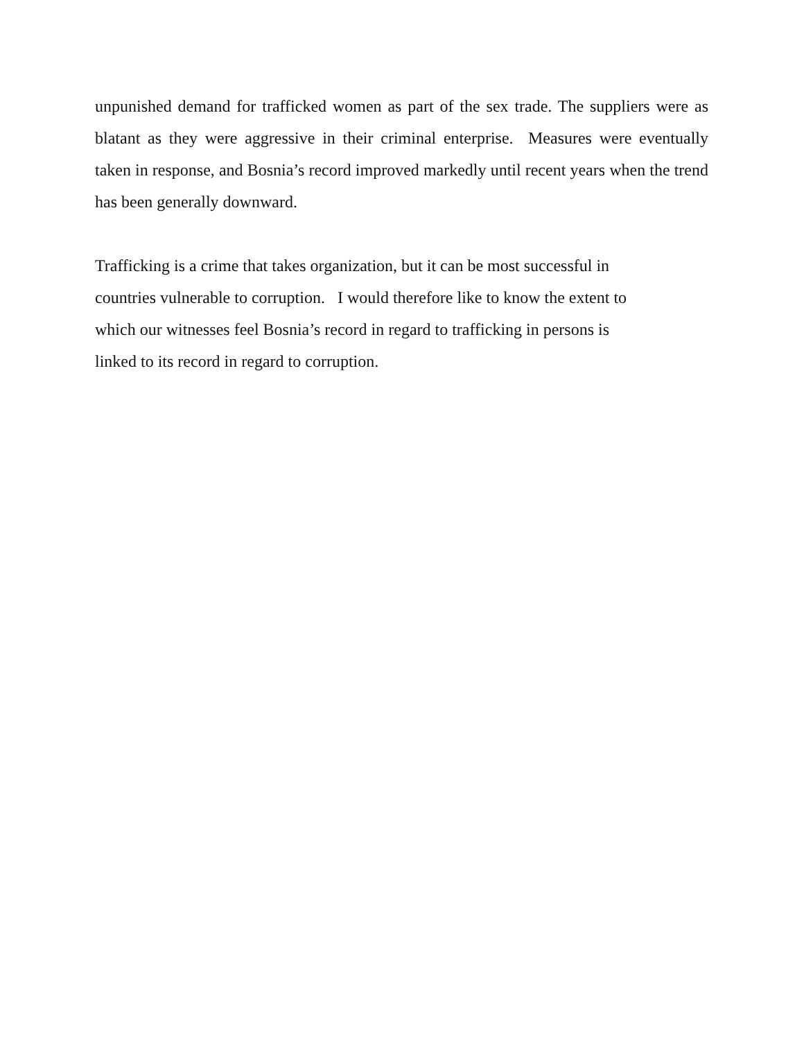unpunished demand for trafficked women as part of the sex trade. The suppliers were as blatant as they were aggressive in their criminal enterprise. Measures were eventually taken in response, and Bosnia’s record improved markedly until recent years when the trend has been generally downward.
Trafficking is a crime that takes organization, but it can be most successful in
countries vulnerable to corruption. I would therefore like to know the extent to
which our witnesses feel Bosnia’s record in regard to trafficking in persons is
linked to its record in regard to corruption.